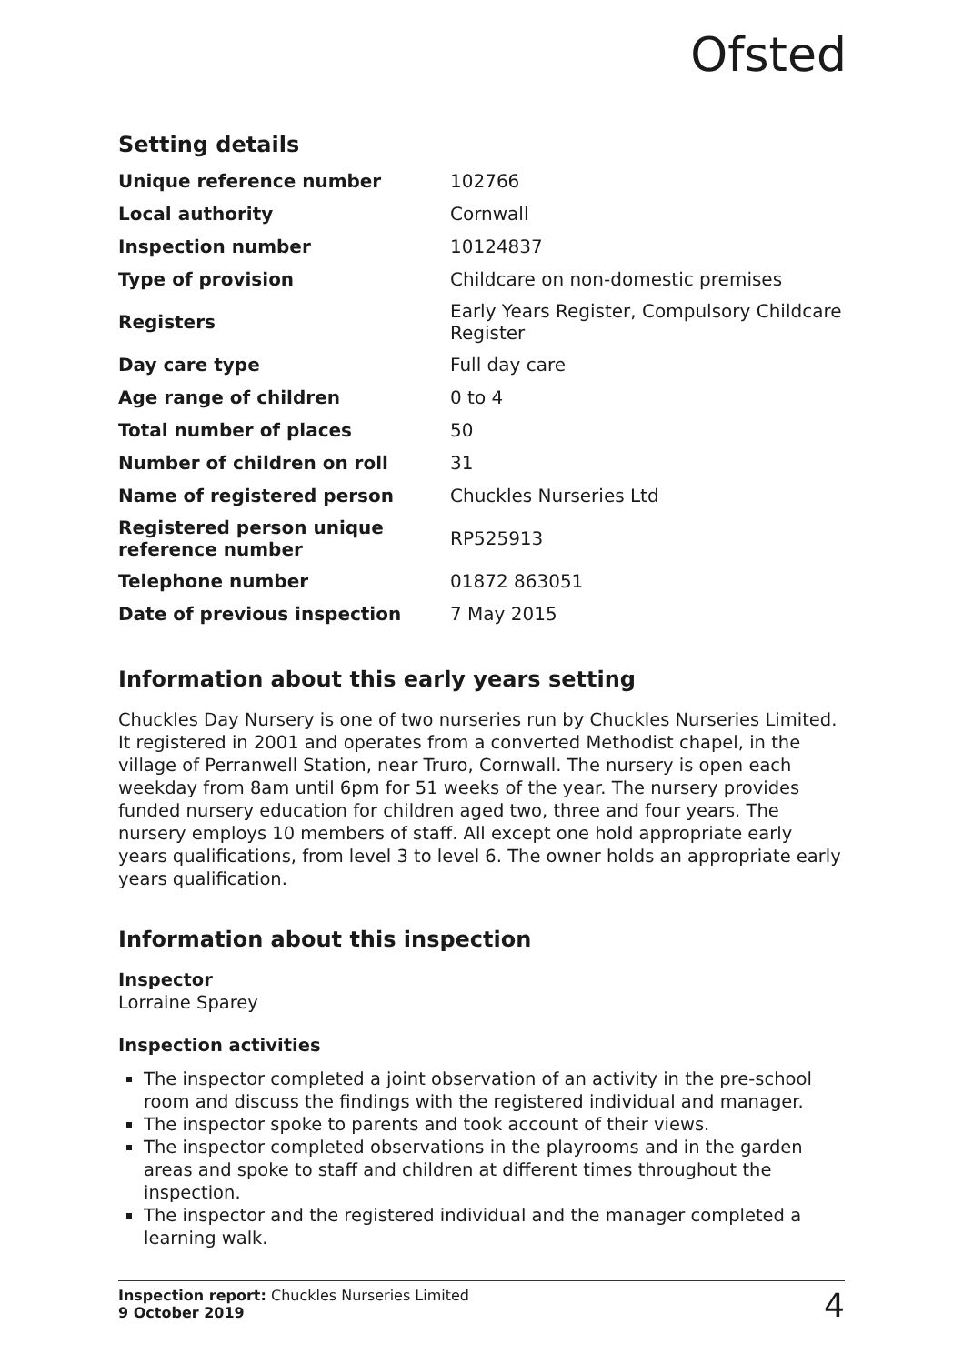Ofsted
Setting details
| Unique reference number | 102766 |
| Local authority | Cornwall |
| Inspection number | 10124837 |
| Type of provision | Childcare on non-domestic premises |
| Registers | Early Years Register, Compulsory Childcare Register |
| Day care type | Full day care |
| Age range of children | 0 to 4 |
| Total number of places | 50 |
| Number of children on roll | 31 |
| Name of registered person | Chuckles Nurseries Ltd |
| Registered person unique reference number | RP525913 |
| Telephone number | 01872 863051 |
| Date of previous inspection | 7 May 2015 |
Information about this early years setting
Chuckles Day Nursery is one of two nurseries run by Chuckles Nurseries Limited. It registered in 2001 and operates from a converted Methodist chapel, in the village of Perranwell Station, near Truro, Cornwall. The nursery is open each weekday from 8am until 6pm for 51 weeks of the year. The nursery provides funded nursery education for children aged two, three and four years. The nursery employs 10 members of staff. All except one hold appropriate early years qualifications, from level 3 to level 6. The owner holds an appropriate early years qualification.
Information about this inspection
Inspector
Lorraine Sparey
Inspection activities
The inspector completed a joint observation of an activity in the pre-school room and discuss the findings with the registered individual and manager.
The inspector spoke to parents and took account of their views.
The inspector completed observations in the playrooms and in the garden areas and spoke to staff and children at different times throughout the inspection.
The inspector and the registered individual and the manager completed a learning walk.
Inspection report: Chuckles Nurseries Limited
9 October 2019
4